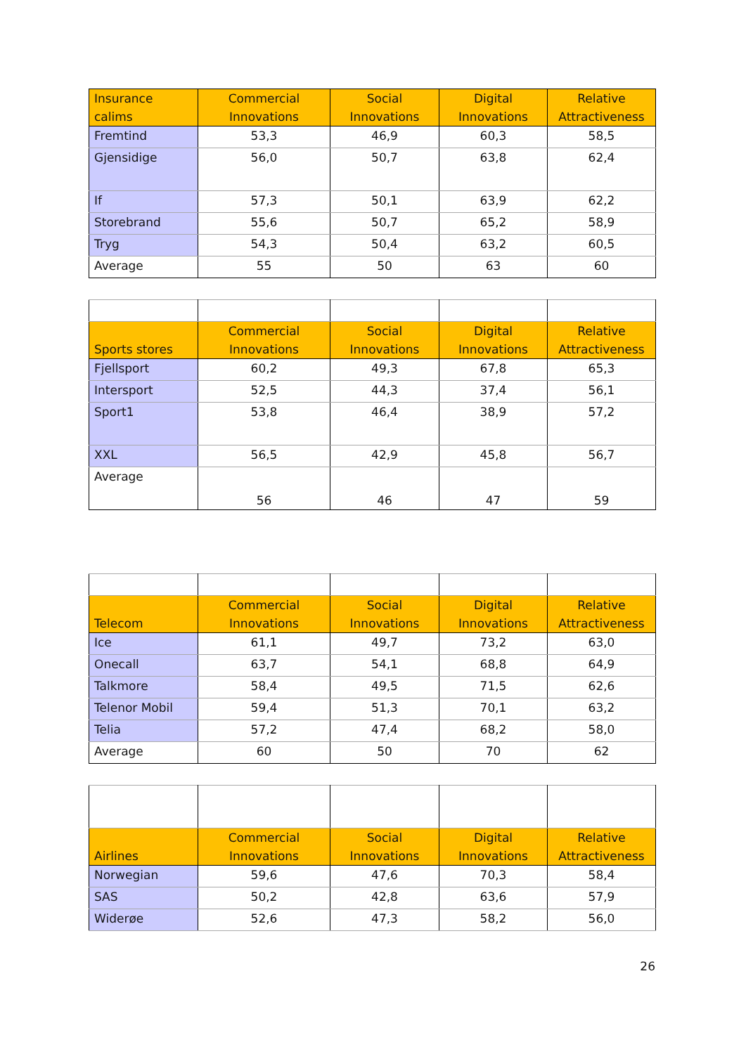| Insurance calims | Commercial Innovations | Social Innovations | Digital Innovations | Relative Attractiveness |
| --- | --- | --- | --- | --- |
| Fremtind | 53,3 | 46,9 | 60,3 | 58,5 |
| Gjensidige | 56,0 | 50,7 | 63,8 | 62,4 |
| If | 57,3 | 50,1 | 63,9 | 62,2 |
| Storebrand | 55,6 | 50,7 | 65,2 | 58,9 |
| Tryg | 54,3 | 50,4 | 63,2 | 60,5 |
| Average | 55 | 50 | 63 | 60 |
| Sports stores | Commercial Innovations | Social Innovations | Digital Innovations | Relative Attractiveness |
| --- | --- | --- | --- | --- |
| Fjellsport | 60,2 | 49,3 | 67,8 | 65,3 |
| Intersport | 52,5 | 44,3 | 37,4 | 56,1 |
| Sport1 | 53,8 | 46,4 | 38,9 | 57,2 |
| XXL | 56,5 | 42,9 | 45,8 | 56,7 |
| Average | 56 | 46 | 47 | 59 |
| Telecom | Commercial Innovations | Social Innovations | Digital Innovations | Relative Attractiveness |
| --- | --- | --- | --- | --- |
| Ice | 61,1 | 49,7 | 73,2 | 63,0 |
| Onecall | 63,7 | 54,1 | 68,8 | 64,9 |
| Talkmore | 58,4 | 49,5 | 71,5 | 62,6 |
| Telenor Mobil | 59,4 | 51,3 | 70,1 | 63,2 |
| Telia | 57,2 | 47,4 | 68,2 | 58,0 |
| Average | 60 | 50 | 70 | 62 |
| Airlines | Commercial Innovations | Social Innovations | Digital Innovations | Relative Attractiveness |
| --- | --- | --- | --- | --- |
| Norwegian | 59,6 | 47,6 | 70,3 | 58,4 |
| SAS | 50,2 | 42,8 | 63,6 | 57,9 |
| Widerøe | 52,6 | 47,3 | 58,2 | 56,0 |
26